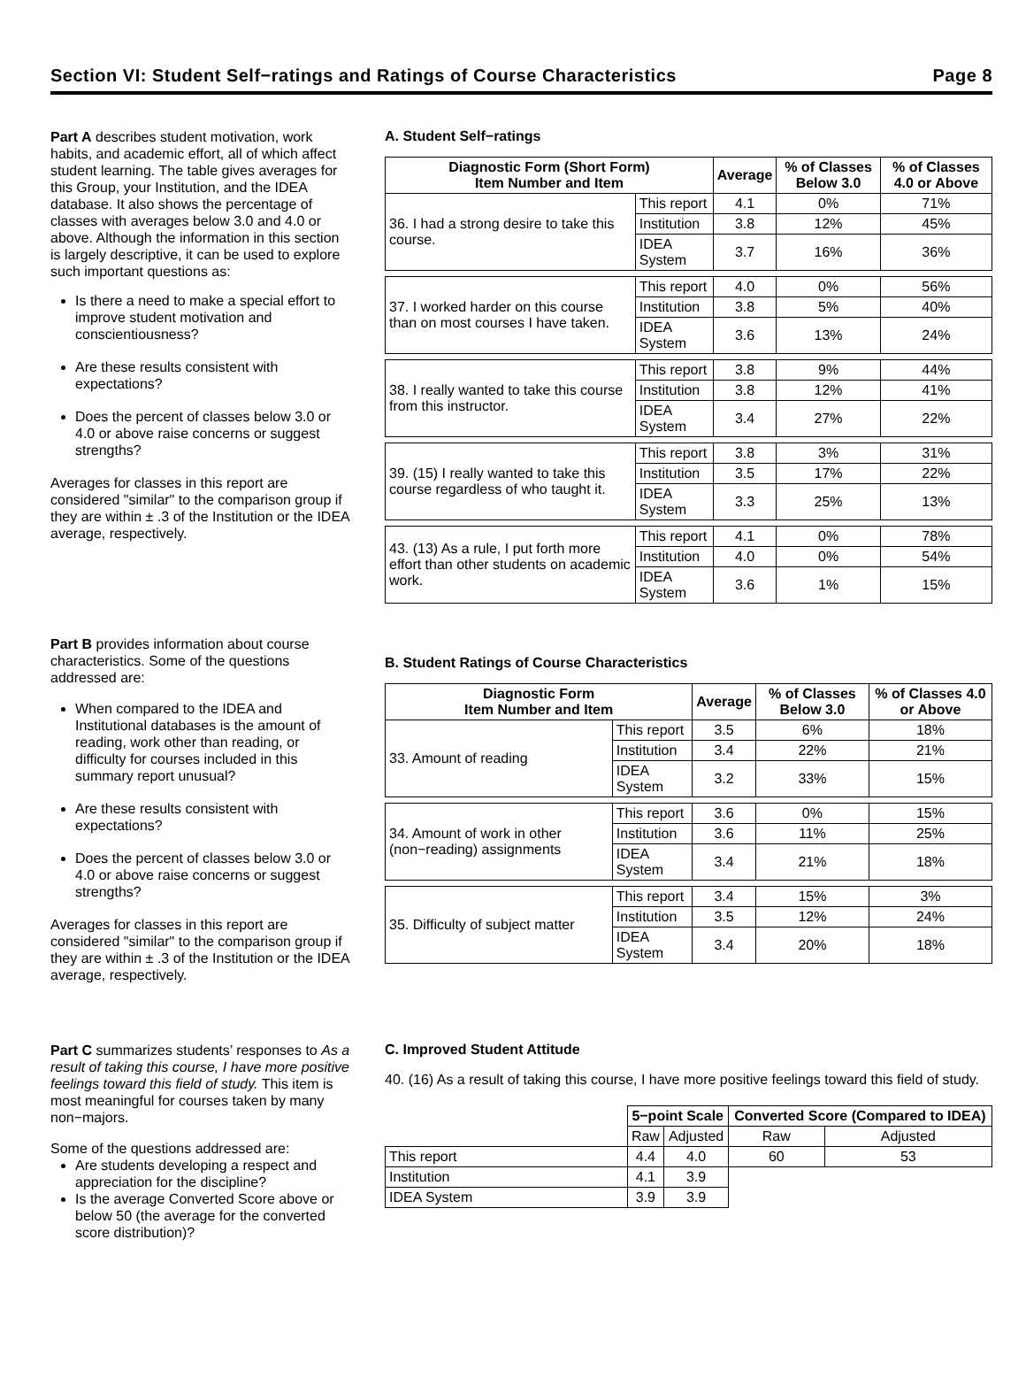Section VI: Student Self−ratings and Ratings of Course Characteristics Page 8
Part A describes student motivation, work habits, and academic effort, all of which affect student learning. The table gives averages for this Group, your Institution, and the IDEA database. It also shows the percentage of classes with averages below 3.0 and 4.0 or above. Although the information in this section is largely descriptive, it can be used to explore such important questions as:
Is there a need to make a special effort to improve student motivation and conscientiousness?
Are these results consistent with expectations?
Does the percent of classes below 3.0 or 4.0 or above raise concerns or suggest strengths?
Averages for classes in this report are considered "similar" to the comparison group if they are within ± .3 of the Institution or the IDEA average, respectively.
A. Student Self−ratings
| Diagnostic Form (Short Form) Item Number and Item | | Average | % of Classes Below 3.0 | % of Classes 4.0 or Above |
| --- | --- | --- | --- | --- |
| 36. I had a strong desire to take this course. | This report | 4.1 | 0% | 71% |
| | Institution | 3.8 | 12% | 45% |
| | IDEA System | 3.7 | 16% | 36% |
| 37. I worked harder on this course than on most courses I have taken. | This report | 4.0 | 0% | 56% |
| | Institution | 3.8 | 5% | 40% |
| | IDEA System | 3.6 | 13% | 24% |
| 38. I really wanted to take this course from this instructor. | This report | 3.8 | 9% | 44% |
| | Institution | 3.8 | 12% | 41% |
| | IDEA System | 3.4 | 27% | 22% |
| 39. (15) I really wanted to take this course regardless of who taught it. | This report | 3.8 | 3% | 31% |
| | Institution | 3.5 | 17% | 22% |
| | IDEA System | 3.3 | 25% | 13% |
| 43. (13) As a rule, I put forth more effort than other students on academic work. | This report | 4.1 | 0% | 78% |
| | Institution | 4.0 | 0% | 54% |
| | IDEA System | 3.6 | 1% | 15% |
Part B provides information about course characteristics. Some of the questions addressed are:
When compared to the IDEA and Institutional databases is the amount of reading, work other than reading, or difficulty for courses included in this summary report unusual?
Are these results consistent with expectations?
Does the percent of classes below 3.0 or 4.0 or above raise concerns or suggest strengths?
Averages for classes in this report are considered "similar" to the comparison group if they are within ± .3 of the Institution or the IDEA average, respectively.
B. Student Ratings of Course Characteristics
| Diagnostic Form Item Number and Item | | Average | % of Classes Below 3.0 | % of Classes 4.0 or Above |
| --- | --- | --- | --- | --- |
| 33. Amount of reading | This report | 3.5 | 6% | 18% |
| | Institution | 3.4 | 22% | 21% |
| | IDEA System | 3.2 | 33% | 15% |
| 34. Amount of work in other (non−reading) assignments | This report | 3.6 | 0% | 15% |
| | Institution | 3.6 | 11% | 25% |
| | IDEA System | 3.4 | 21% | 18% |
| 35. Difficulty of subject matter | This report | 3.4 | 15% | 3% |
| | Institution | 3.5 | 12% | 24% |
| | IDEA System | 3.4 | 20% | 18% |
Part C summarizes students’ responses to As a result of taking this course, I have more positive feelings toward this field of study. This item is most meaningful for courses taken by many non−majors.
Some of the questions addressed are:
Are students developing a respect and appreciation for the discipline?
Is the average Converted Score above or below 50 (the average for the converted score distribution)?
C. Improved Student Attitude
40. (16) As a result of taking this course, I have more positive feelings toward this field of study.
| | 5−point Scale | | Converted Score (Compared to IDEA) | |
| | Raw | Adjusted | Raw | Adjusted |
| This report | 4.4 | 4.0 | 60 | 53 |
| Institution | 4.1 | 3.9 | | |
| IDEA System | 3.9 | 3.9 | | |